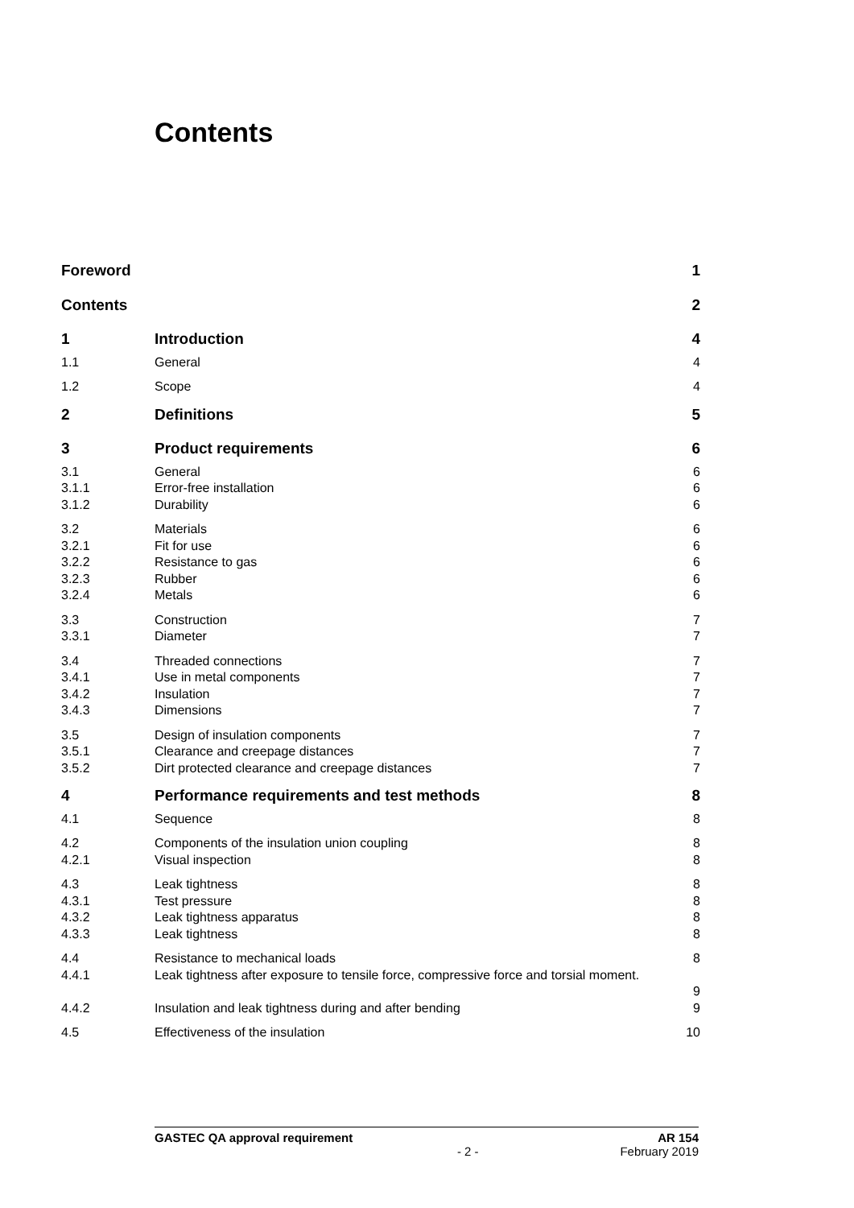Contents
| Foreword | | 1 |
| Contents | | 2 |
| 1 | Introduction | 4 |
| 1.1 | General | 4 |
| 1.2 | Scope | 4 |
| 2 | Definitions | 5 |
| 3 | Product requirements | 6 |
| 3.1 | General | 6 |
| 3.1.1 | Error-free installation | 6 |
| 3.1.2 | Durability | 6 |
| 3.2 | Materials | 6 |
| 3.2.1 | Fit for use | 6 |
| 3.2.2 | Resistance to gas | 6 |
| 3.2.3 | Rubber | 6 |
| 3.2.4 | Metals | 6 |
| 3.3 | Construction | 7 |
| 3.3.1 | Diameter | 7 |
| 3.4 | Threaded connections | 7 |
| 3.4.1 | Use in metal components | 7 |
| 3.4.2 | Insulation | 7 |
| 3.4.3 | Dimensions | 7 |
| 3.5 | Design of insulation components | 7 |
| 3.5.1 | Clearance and creepage distances | 7 |
| 3.5.2 | Dirt protected clearance and creepage distances | 7 |
| 4 | Performance requirements and test methods | 8 |
| 4.1 | Sequence | 8 |
| 4.2 | Components of the insulation union coupling | 8 |
| 4.2.1 | Visual inspection | 8 |
| 4.3 | Leak tightness | 8 |
| 4.3.1 | Test pressure | 8 |
| 4.3.2 | Leak tightness apparatus | 8 |
| 4.3.3 | Leak tightness | 8 |
| 4.4 | Resistance to mechanical loads | 8 |
| 4.4.1 | Leak tightness after exposure to tensile force, compressive force and torsial moment. | 9 |
| 4.4.2 | Insulation and leak tightness during and after bending | 9 |
| 4.5 | Effectiveness of the insulation | 10 |
GASTEC QA approval requirement AR 154
- 2 - February 2019